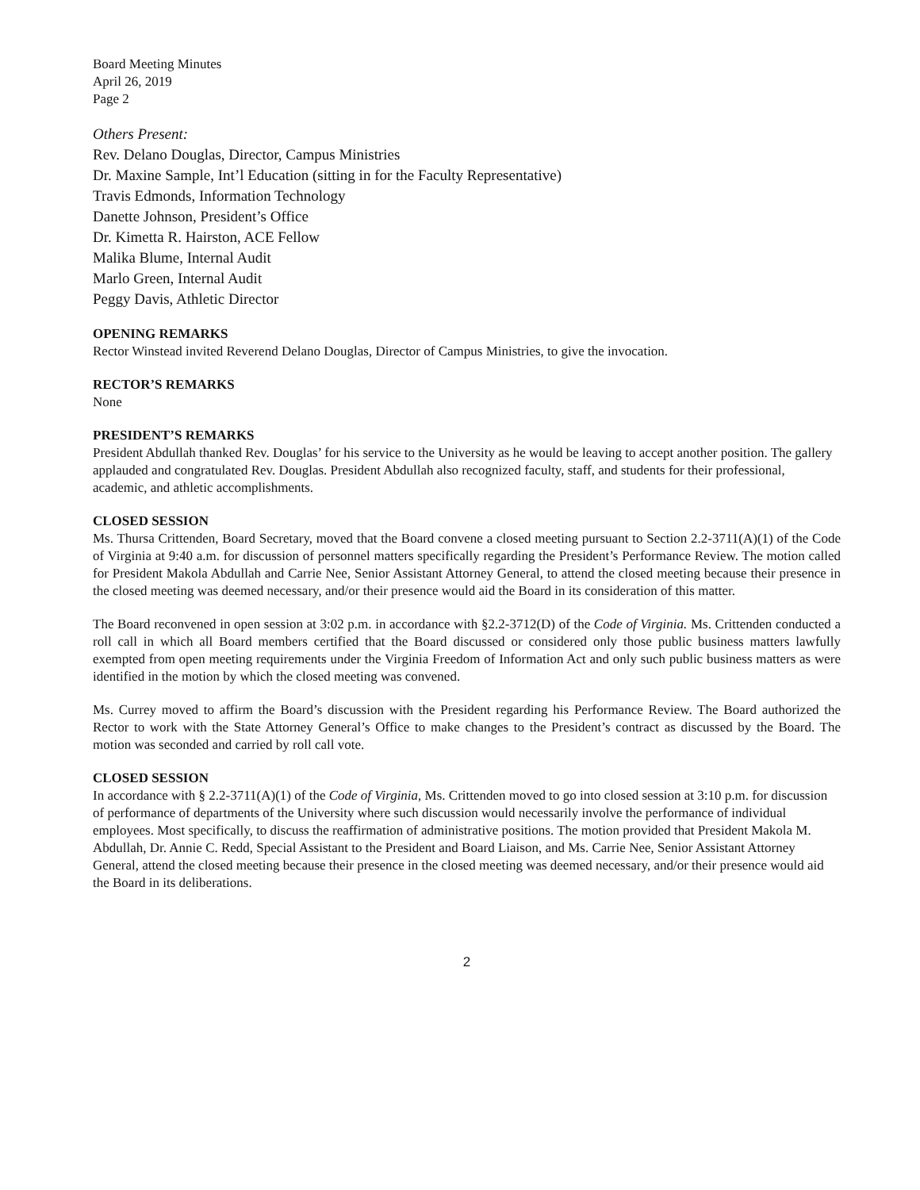Board Meeting Minutes
April 26, 2019
Page 2
Others Present:
Rev. Delano Douglas, Director, Campus Ministries
Dr. Maxine Sample, Int’l Education (sitting in for the Faculty Representative)
Travis Edmonds, Information Technology
Danette Johnson, President’s Office
Dr. Kimetta R. Hairston, ACE Fellow
Malika Blume, Internal Audit
Marlo Green, Internal Audit
Peggy Davis, Athletic Director
OPENING REMARKS
Rector Winstead invited Reverend Delano Douglas, Director of Campus Ministries, to give the invocation.
RECTOR’S REMARKS
None
PRESIDENT’S REMARKS
President Abdullah thanked Rev. Douglas’ for his service to the University as he would be leaving to accept another position. The gallery applauded and congratulated Rev. Douglas. President Abdullah also recognized faculty, staff, and students for their professional, academic, and athletic accomplishments.
CLOSED SESSION
Ms. Thursa Crittenden, Board Secretary, moved that the Board convene a closed meeting pursuant to Section 2.2-3711(A)(1) of the Code of Virginia at 9:40 a.m. for discussion of personnel matters specifically regarding the President’s Performance Review. The motion called for President Makola Abdullah and Carrie Nee, Senior Assistant Attorney General, to attend the closed meeting because their presence in the closed meeting was deemed necessary, and/or their presence would aid the Board in its consideration of this matter.
The Board reconvened in open session at 3:02 p.m. in accordance with §2.2-3712(D) of the Code of Virginia. Ms. Crittenden conducted a roll call in which all Board members certified that the Board discussed or considered only those public business matters lawfully exempted from open meeting requirements under the Virginia Freedom of Information Act and only such public business matters as were identified in the motion by which the closed meeting was convened.
Ms. Currey moved to affirm the Board’s discussion with the President regarding his Performance Review. The Board authorized the Rector to work with the State Attorney General’s Office to make changes to the President’s contract as discussed by the Board. The motion was seconded and carried by roll call vote.
CLOSED SESSION
In accordance with § 2.2-3711(A)(1) of the Code of Virginia, Ms. Crittenden moved to go into closed session at 3:10 p.m. for discussion of performance of departments of the University where such discussion would necessarily involve the performance of individual employees. Most specifically, to discuss the reaffirmation of administrative positions. The motion provided that President Makola M. Abdullah, Dr. Annie C. Redd, Special Assistant to the President and Board Liaison, and Ms. Carrie Nee, Senior Assistant Attorney General, attend the closed meeting because their presence in the closed meeting was deemed necessary, and/or their presence would aid the Board in its deliberations.
2